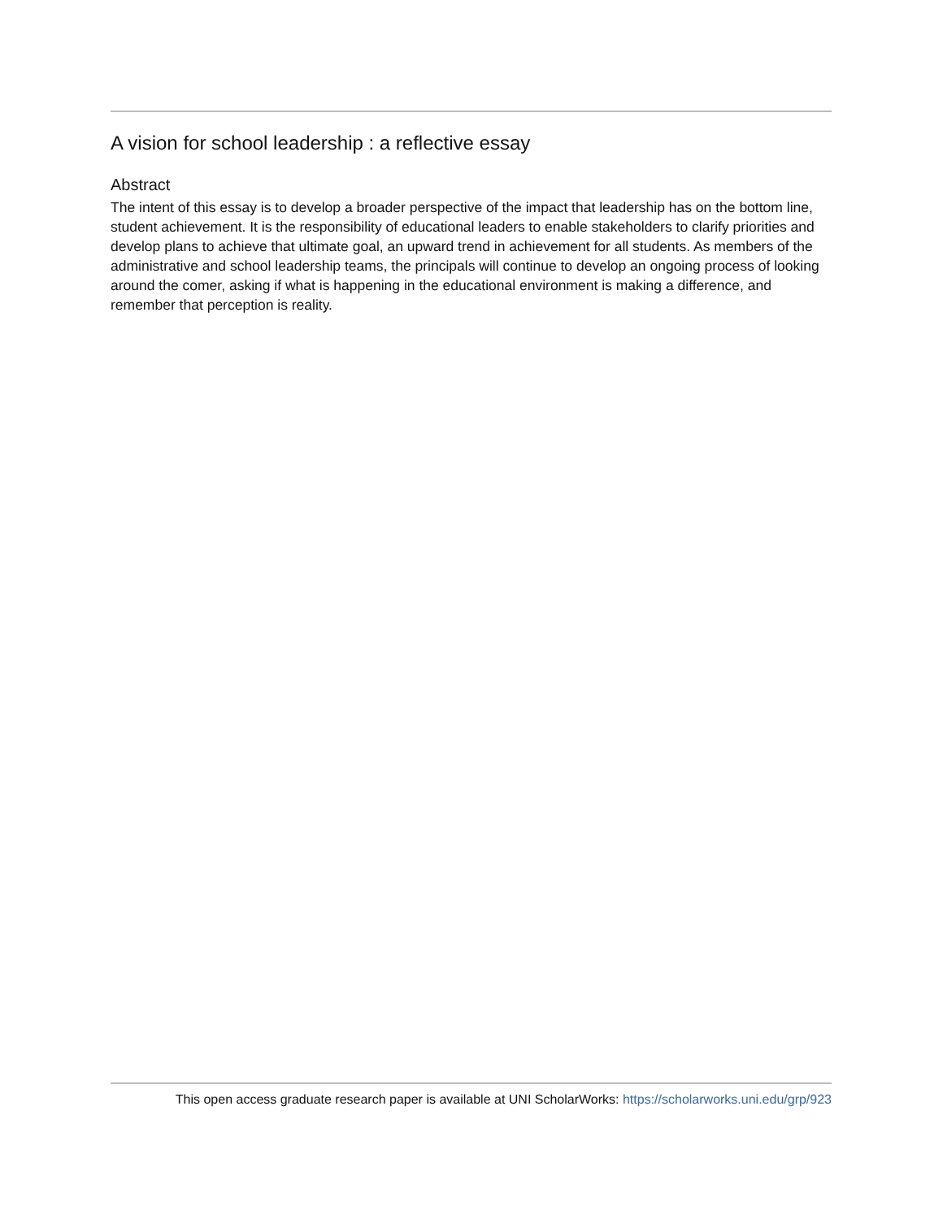A vision for school leadership : a reflective essay
Abstract
The intent of this essay is to develop a broader perspective of the impact that leadership has on the bottom line, student achievement. It is the responsibility of educational leaders to enable stakeholders to clarify priorities and develop plans to achieve that ultimate goal, an upward trend in achievement for all students. As members of the administrative and school leadership teams, the principals will continue to develop an ongoing process of looking around the comer, asking if what is happening in the educational environment is making a difference, and remember that perception is reality.
This open access graduate research paper is available at UNI ScholarWorks: https://scholarworks.uni.edu/grp/923